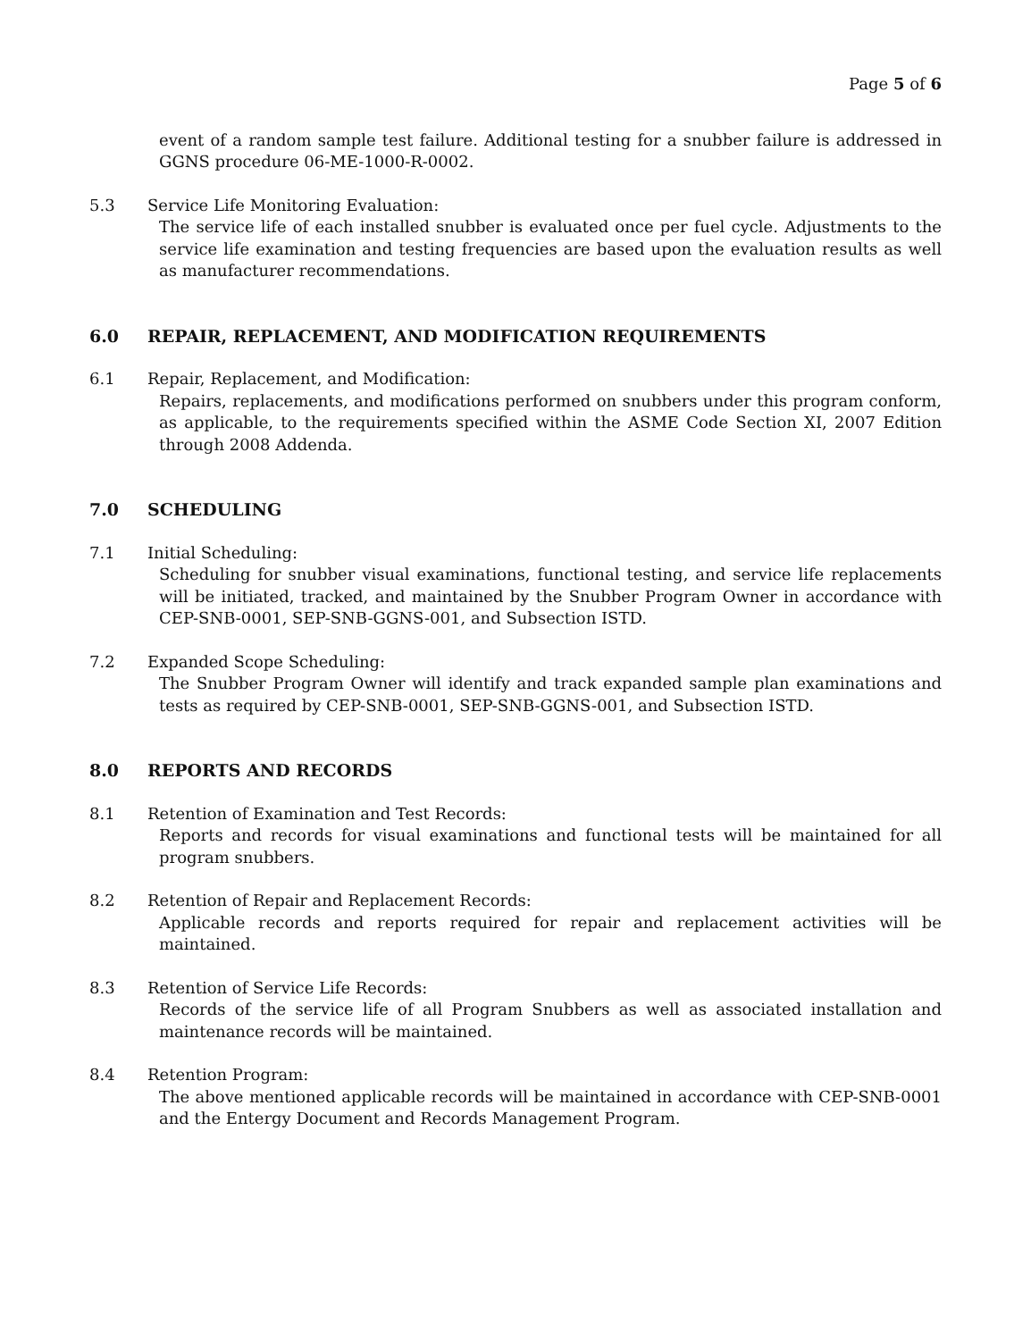Page 5 of 6
event of a random sample test failure. Additional testing for a snubber failure is addressed in GGNS procedure 06-ME-1000-R-0002.
5.3 Service Life Monitoring Evaluation:
The service life of each installed snubber is evaluated once per fuel cycle. Adjustments to the service life examination and testing frequencies are based upon the evaluation results as well as manufacturer recommendations.
6.0 REPAIR, REPLACEMENT, AND MODIFICATION REQUIREMENTS
6.1 Repair, Replacement, and Modification:
Repairs, replacements, and modifications performed on snubbers under this program conform, as applicable, to the requirements specified within the ASME Code Section XI, 2007 Edition through 2008 Addenda.
7.0 SCHEDULING
7.1 Initial Scheduling:
Scheduling for snubber visual examinations, functional testing, and service life replacements will be initiated, tracked, and maintained by the Snubber Program Owner in accordance with CEP-SNB-0001, SEP-SNB-GGNS-001, and Subsection ISTD.
7.2 Expanded Scope Scheduling:
The Snubber Program Owner will identify and track expanded sample plan examinations and tests as required by CEP-SNB-0001, SEP-SNB-GGNS-001, and Subsection ISTD.
8.0 REPORTS AND RECORDS
8.1 Retention of Examination and Test Records:
Reports and records for visual examinations and functional tests will be maintained for all program snubbers.
8.2 Retention of Repair and Replacement Records:
Applicable records and reports required for repair and replacement activities will be maintained.
8.3 Retention of Service Life Records:
Records of the service life of all Program Snubbers as well as associated installation and maintenance records will be maintained.
8.4 Retention Program:
The above mentioned applicable records will be maintained in accordance with CEP-SNB-0001 and the Entergy Document and Records Management Program.